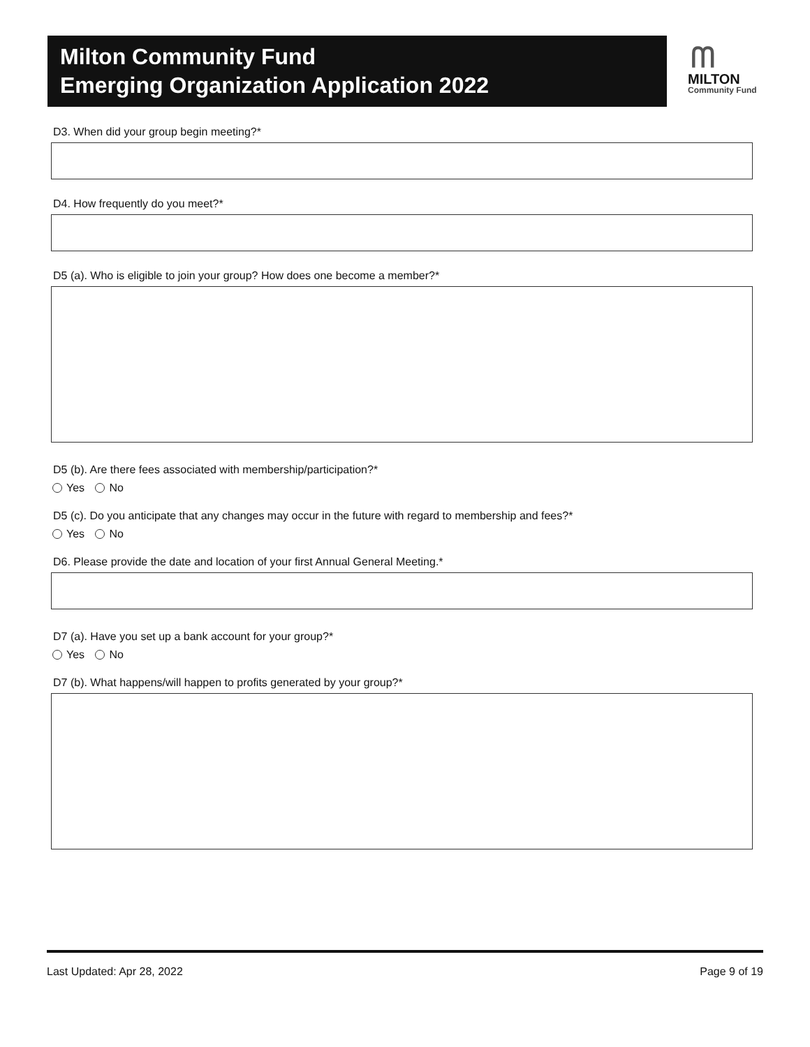Milton Community Fund
Emerging Organization Application 2022
ᗰ
MILTON
Community Fund
D3. When did your group begin meeting?*
D4. How frequently do you meet?*
D5 (a). Who is eligible to join your group? How does one become a member?*
D5 (b). Are there fees associated with membership/participation?*
Yes No
D5 (c). Do you anticipate that any changes may occur in the future with regard to membership and fees?*
Yes No
D6. Please provide the date and location of your first Annual General Meeting.*
D7 (a). Have you set up a bank account for your group?*
Yes No
D7 (b). What happens/will happen to profits generated by your group?*
Last Updated: Apr 28, 2022 Page 9 of 19